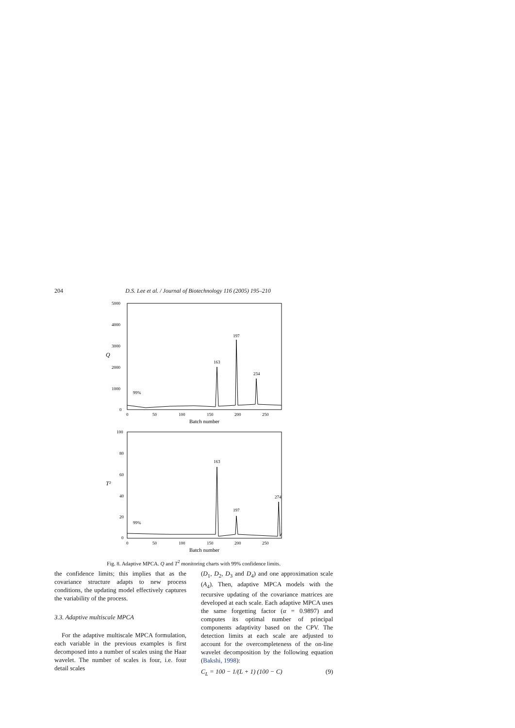204 D.S. Lee et al. / Journal of Biotechnology 116 (2005) 195–210
5000
4000
3000
2000
1000
0
Q
0
50
100
150
200
250
Batch number
163
197
234
99%
100
80
60
40
20
0
T²
0
50
100
150
200
250
Batch number
163
197
274
99%
Fig. 8. Adaptive MPCA. Q and T<sup>2</sup> monitoring charts with 99% confidence limits.
the confidence limits; this implies that as the covariance structure adapts to new process conditions, the updating model effectively captures the variability of the process.
3.3. Adaptive multiscale MPCA
For the adaptive multiscale MPCA formulation, each variable in the previous examples is first decomposed into a number of scales using the Haar wavelet. The number of scales is four, i.e. four detail scales
(D<sub>1</sub>, D<sub>2</sub>, D<sub>3</sub> and D<sub>4</sub>) and one approximation scale (A<sub>4</sub>). Then, adaptive MPCA models with the recursive updating of the covariance matrices are developed at each scale. Each adaptive MPCA uses the same forgetting factor (α = 0.9897) and computes its optimal number of principal components adaptivity based on the CPV. The detection limits at each scale are adjusted to account for the overcompleteness of the on-line wavelet decomposition by the following equation (Bakshi, 1998):
C<sub>L</sub> = 100 − 1/(L + 1) (100 − C) (9)